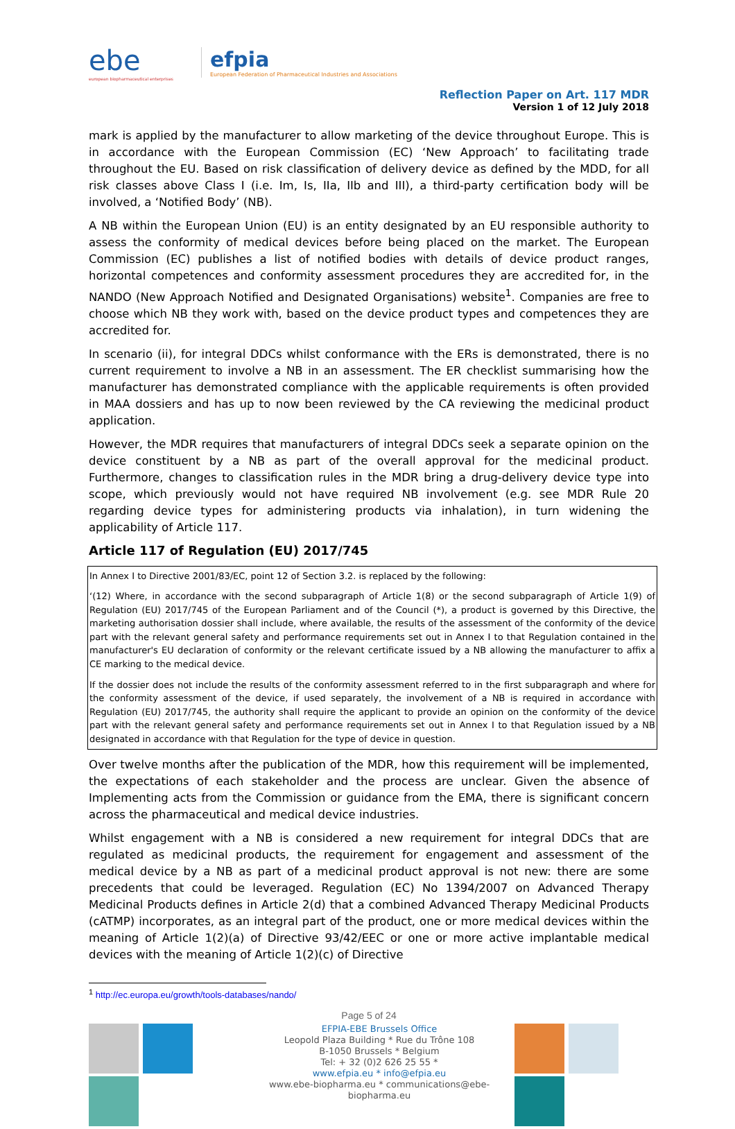ebe
european biopharmaceutical enterprises
efpia
European Federation of Pharmaceutical Industries and Associations
Reflection Paper on Art. 117 MDR
Version 1 of 12 July 2018
mark is applied by the manufacturer to allow marketing of the device throughout Europe. This is in accordance with the European Commission (EC) ‘New Approach’ to facilitating trade throughout the EU. Based on risk classification of delivery device as defined by the MDD, for all risk classes above Class I (i.e. Im, Is, IIa, IIb and III), a third-party certification body will be involved, a ‘Notified Body’ (NB).
A NB within the European Union (EU) is an entity designated by an EU responsible authority to assess the conformity of medical devices before being placed on the market. The European Commission (EC) publishes a list of notified bodies with details of device product ranges, horizontal competences and conformity assessment procedures they are accredited for, in the NANDO (New Approach Notified and Designated Organisations) website<sup>1</sup>. Companies are free to choose which NB they work with, based on the device product types and competences they are accredited for.
In scenario (ii), for integral DDCs whilst conformance with the ERs is demonstrated, there is no current requirement to involve a NB in an assessment. The ER checklist summarising how the manufacturer has demonstrated compliance with the applicable requirements is often provided in MAA dossiers and has up to now been reviewed by the CA reviewing the medicinal product application.
However, the MDR requires that manufacturers of integral DDCs seek a separate opinion on the device constituent by a NB as part of the overall approval for the medicinal product. Furthermore, changes to classification rules in the MDR bring a drug-delivery device type into scope, which previously would not have required NB involvement (e.g. see MDR Rule 20 regarding device types for administering products via inhalation), in turn widening the applicability of Article 117.
Article 117 of Regulation (EU) 2017/745
In Annex I to Directive 2001/83/EC, point 12 of Section 3.2. is replaced by the following:
‘(12) Where, in accordance with the second subparagraph of Article 1(8) or the second subparagraph of Article 1(9) of Regulation (EU) 2017/745 of the European Parliament and of the Council (*), a product is governed by this Directive, the marketing authorisation dossier shall include, where available, the results of the assessment of the conformity of the device part with the relevant general safety and performance requirements set out in Annex I to that Regulation contained in the manufacturer's EU declaration of conformity or the relevant certificate issued by a NB allowing the manufacturer to affix a CE marking to the medical device.
If the dossier does not include the results of the conformity assessment referred to in the first subparagraph and where for the conformity assessment of the device, if used separately, the involvement of a NB is required in accordance with Regulation (EU) 2017/745, the authority shall require the applicant to provide an opinion on the conformity of the device part with the relevant general safety and performance requirements set out in Annex I to that Regulation issued by a NB designated in accordance with that Regulation for the type of device in question.
Over twelve months after the publication of the MDR, how this requirement will be implemented, the expectations of each stakeholder and the process are unclear. Given the absence of Implementing acts from the Commission or guidance from the EMA, there is significant concern across the pharmaceutical and medical device industries.
Whilst engagement with a NB is considered a new requirement for integral DDCs that are regulated as medicinal products, the requirement for engagement and assessment of the medical device by a NB as part of a medicinal product approval is not new: there are some precedents that could be leveraged. Regulation (EC) No 1394/2007 on Advanced Therapy Medicinal Products defines in Article 2(d) that a combined Advanced Therapy Medicinal Products (cATMP) incorporates, as an integral part of the product, one or more medical devices within the meaning of Article 1(2)(a) of Directive 93/42/EEC or one or more active implantable medical devices with the meaning of Article 1(2)(c) of Directive
<sup>1</sup> http://ec.europa.eu/growth/tools-databases/nando/
Page 5 of 24
EFPIA-EBE Brussels Office
Leopold Plaza Building * Rue du Trône 108
B-1050 Brussels * Belgium
Tel: + 32 (0)2 626 25 55 *
www.efpia.eu * info@efpia.eu
www.ebe-biopharma.eu * communications@ebe-biopharma.eu